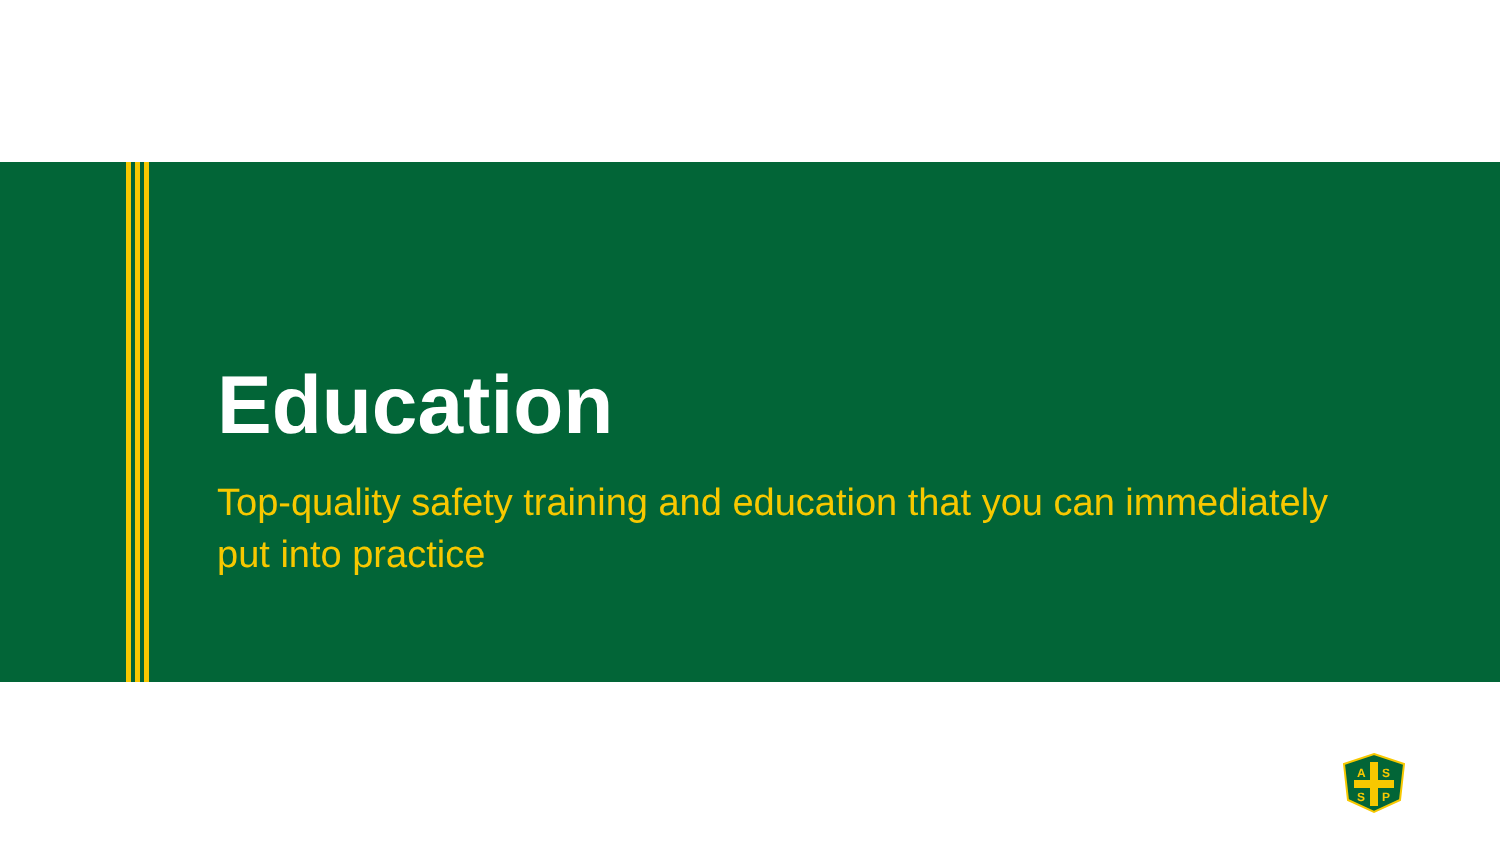Education
Top-quality safety training and education that you can immediately put into practice
A
S
S
P